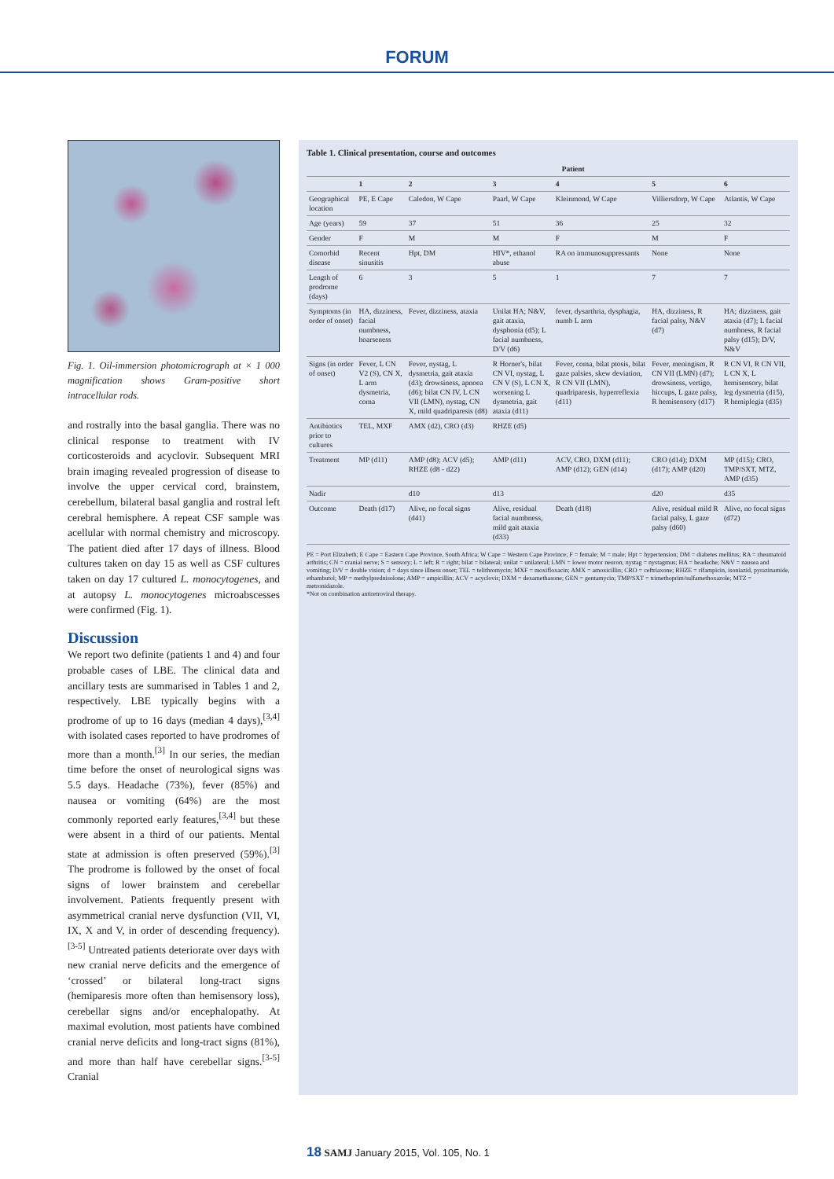FORUM
Fig. 1. Oil-immersion photomicrograph at × 1 000 magnification shows Gram-positive short intracellular rods.
and rostrally into the basal ganglia. There was no clinical response to treatment with IV corticosteroids and acyclovir. Subsequent MRI brain imaging revealed progression of disease to involve the upper cervical cord, brainstem, cerebellum, bilateral basal ganglia and rostral left cerebral hemisphere. A repeat CSF sample was acellular with normal chemistry and microscopy. The patient died after 17 days of illness. Blood cultures taken on day 15 as well as CSF cultures taken on day 17 cultured L. monocytogenes, and at autopsy L. monocytogenes microabscesses were confirmed (Fig. 1).
Discussion
We report two definite (patients 1 and 4) and four probable cases of LBE. The clinical data and ancillary tests are summarised in Tables 1 and 2, respectively. LBE typically begins with a prodrome of up to 16 days (median 4 days),<sup>[3,4]</sup> with isolated cases reported to have prodromes of more than a month.<sup>[3]</sup> In our series, the median time before the onset of neurological signs was 5.5 days. Headache (73%), fever (85%) and nausea or vomiting (64%) are the most commonly reported early features,<sup>[3,4]</sup> but these were absent in a third of our patients. Mental state at admission is often preserved (59%).<sup>[3]</sup> The prodrome is followed by the onset of focal signs of lower brainstem and cerebellar involvement. Patients frequently present with asymmetrical cranial nerve dysfunction (VII, VI, IX, X and V, in order of descending frequency).<sup>[3-5]</sup> Untreated patients deteriorate over days with new cranial nerve deficits and the emergence of ‘crossed’ or bilateral long-tract signs (hemiparesis more often than hemisensory loss), cerebellar signs and/or encephalopathy. At maximal evolution, most patients have combined cranial nerve deficits and long-tract signs (81%), and more than half have cerebellar signs.<sup>[3-5]</sup> Cranial
Table 1. Clinical presentation, course and outcomes
| | Patient | | | | | |
| --- | --- | --- | --- | --- | --- | --- |
| | 1 | 2 | 3 | 4 | 5 | 6 |
| Geographical location | PE, E Cape | Caledon, W Cape | Paarl, W Cape | Kleinmond, W Cape | Villiersdorp, W Cape | Atlantis, W Cape |
| Age (years) | 59 | 37 | 51 | 36 | 25 | 32 |
| Gender | F | M | M | F | M | F |
| Comorbid disease | Recent sinusitis | Hpt, DM | HIV*, ethanol abuse | RA on immunosuppressants | None | None |
| Length of prodrome (days) | 6 | 3 | 5 | 1 | 7 | 7 |
| Symptoms (in order of onset) | HA, dizziness, facial numbness, hoarseness | Fever, dizziness, ataxia | Unilat HA; N&V, gait ataxia, dysphonia (d5); L facial numbness, D/V (d6) | fever, dysarthria, dysphagia, numb L arm | HA, dizziness, R facial palsy, N&V (d7) | HA; dizziness, gait ataxia (d7); L facial numbness, R facial palsy (d15); D/V, N&V |
| Signs (in order of onset) | Fever, L CN V2 (S), CN X, L arm dysmetria, coma | Fever, nystag, L dysmetria, gait ataxia (d3); drowsiness, apnoea (d6); bilat CN IV, L CN VII (LMN), nystag, CN X, mild quadriparesis (d8) | R Horner's, bilat CN VI, nystag, L CN V (S), L CN X, worsening L dysmetria, gait ataxia (d11) | Fever, coma, bilat ptosis, bilat gaze palsies, skew deviation, R CN VII (LMN), quadriparesis, hyperreflexia (d11) | Fever, meningism, R CN VII (LMN) (d7); drowsiness, vertigo, hiccups, L gaze palsy, R hemisensory (d17) | R CN VI, R CN VII, L CN X, L hemisensory, bilat leg dysmetria (d15), R hemiplegia (d35) |
| Antibiotics prior to cultures | TEL, MXF | AMX (d2), CRO (d3) | RHZE (d5) | | | |
| Treatment | MP (d11) | AMP (d8); ACV (d5); RHZE (d8 - d22) | AMP (d11) | ACV, CRO, DXM (d11); AMP (d12); GEN (d14) | CRO (d14); DXM (d17); AMP (d20) | MP (d15); CRO, TMP/SXT, MTZ, AMP (d35) |
| Nadir | | d10 | d13 | | d20 | d35 |
| Outcome | Death (d17) | Alive, no focal signs (d41) | Alive, residual facial numbness, mild gait ataxia (d33) | Death (d18) | Alive, residual mild R facial palsy, L gaze palsy (d60) | Alive, no focal signs (d72) |
PE = Port Elizabeth; E Cape = Eastern Cape Province, South Africa; W Cape = Western Cape Province; F = female; M = male; Hpt = hypertension; DM = diabetes mellitus; RA = rheumatoid arthritis; CN = cranial nerve; S = sensory; L = left; R = right; bilat = bilateral; unilat = unilateral; LMN = lower motor neuron; nystag = nystagmus; HA = headache; N&V = nausea and vomiting; D/V = double vision; d = days since illness onset; TEL = telithromycin; MXF = moxifloxacin; AMX = amoxicillin; CRO = ceftriaxone; RHZE = rifampicin, isoniazid, pyrazinamide, ethambutol; MP = methylprednisolone; AMP = ampicillin; ACV = acyclovir; DXM = dexamethasone; GEN = gentamycin; TMP/SXT = trimethoprim/sulfamethoxazole; MTZ = metronidazole.
*Not on combination antiretroviral therapy.
18 SAMJ January 2015, Vol. 105, No. 1